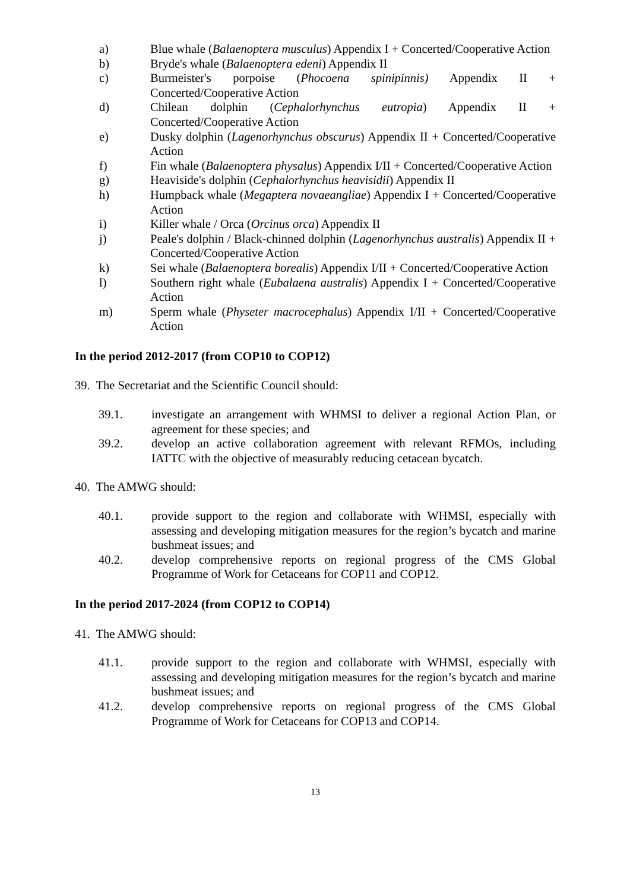a) Blue whale (Balaenoptera musculus) Appendix I + Concerted/Cooperative Action
b) Bryde's whale (Balaenoptera edeni) Appendix II
c) Burmeister's porpoise (Phocoena spinipinnis) Appendix II + Concerted/Cooperative Action
d) Chilean dolphin (Cephalorhynchus eutropia) Appendix II + Concerted/Cooperative Action
e) Dusky dolphin (Lagenorhynchus obscurus) Appendix II + Concerted/Cooperative Action
f) Fin whale (Balaenoptera physalus) Appendix I/II + Concerted/Cooperative Action
g) Heaviside's dolphin (Cephalorhynchus heavisidii) Appendix II
h) Humpback whale (Megaptera novaeangliae) Appendix I + Concerted/Cooperative Action
i) Killer whale / Orca (Orcinus orca) Appendix II
j) Peale's dolphin / Black-chinned dolphin (Lagenorhynchus australis) Appendix II + Concerted/Cooperative Action
k) Sei whale (Balaenoptera borealis) Appendix I/II + Concerted/Cooperative Action
l) Southern right whale (Eubalaena australis) Appendix I + Concerted/Cooperative Action
m) Sperm whale (Physeter macrocephalus) Appendix I/II + Concerted/Cooperative Action
In the period 2012-2017 (from COP10 to COP12)
39. The Secretariat and the Scientific Council should:
39.1. investigate an arrangement with WHMSI to deliver a regional Action Plan, or agreement for these species; and
39.2. develop an active collaboration agreement with relevant RFMOs, including IATTC with the objective of measurably reducing cetacean bycatch.
40. The AMWG should:
40.1. provide support to the region and collaborate with WHMSI, especially with assessing and developing mitigation measures for the region’s bycatch and marine bushmeat issues; and
40.2. develop comprehensive reports on regional progress of the CMS Global Programme of Work for Cetaceans for COP11 and COP12.
In the period 2017-2024 (from COP12 to COP14)
41. The AMWG should:
41.1. provide support to the region and collaborate with WHMSI, especially with assessing and developing mitigation measures for the region’s bycatch and marine bushmeat issues; and
41.2. develop comprehensive reports on regional progress of the CMS Global Programme of Work for Cetaceans for COP13 and COP14.
13